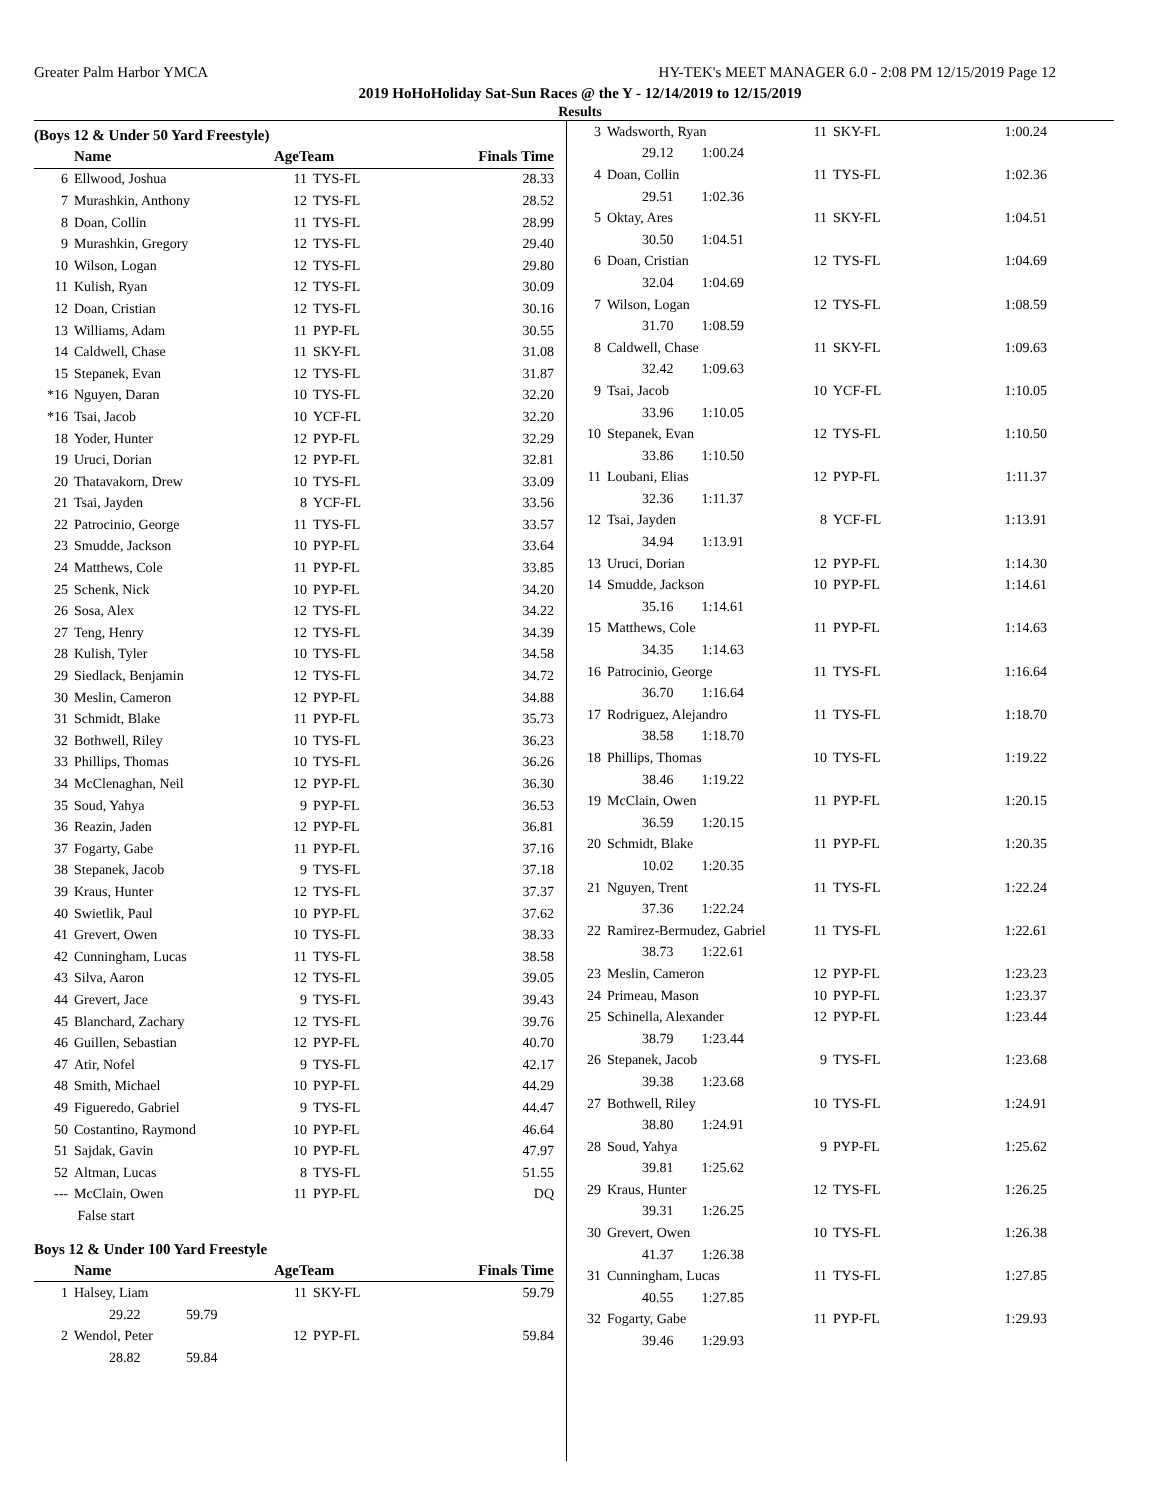Greater Palm Harbor YMCA HY-TEK's MEET MANAGER 6.0 - 2:08 PM 12/15/2019 Page 12
2019 HoHoHoliday Sat-Sun Races @ the Y - 12/14/2019 to 12/15/2019
Results
(Boys 12 & Under 50 Yard Freestyle)
| | Name | AgeTeam | | Finals Time |
| --- | --- | --- | --- | --- |
| 6 | Ellwood, Joshua | 11 | TYS-FL | 28.33 |
| 7 | Murashkin, Anthony | 12 | TYS-FL | 28.52 |
| 8 | Doan, Collin | 11 | TYS-FL | 28.99 |
| 9 | Murashkin, Gregory | 12 | TYS-FL | 29.40 |
| 10 | Wilson, Logan | 12 | TYS-FL | 29.80 |
| 11 | Kulish, Ryan | 12 | TYS-FL | 30.09 |
| 12 | Doan, Cristian | 12 | TYS-FL | 30.16 |
| 13 | Williams, Adam | 11 | PYP-FL | 30.55 |
| 14 | Caldwell, Chase | 11 | SKY-FL | 31.08 |
| 15 | Stepanek, Evan | 12 | TYS-FL | 31.87 |
| *16 | Nguyen, Daran | 10 | TYS-FL | 32.20 |
| *16 | Tsai, Jacob | 10 | YCF-FL | 32.20 |
| 18 | Yoder, Hunter | 12 | PYP-FL | 32.29 |
| 19 | Uruci, Dorian | 12 | PYP-FL | 32.81 |
| 20 | Thatavakorn, Drew | 10 | TYS-FL | 33.09 |
| 21 | Tsai, Jayden | 8 | YCF-FL | 33.56 |
| 22 | Patrocinio, George | 11 | TYS-FL | 33.57 |
| 23 | Smudde, Jackson | 10 | PYP-FL | 33.64 |
| 24 | Matthews, Cole | 11 | PYP-FL | 33.85 |
| 25 | Schenk, Nick | 10 | PYP-FL | 34.20 |
| 26 | Sosa, Alex | 12 | TYS-FL | 34.22 |
| 27 | Teng, Henry | 12 | TYS-FL | 34.39 |
| 28 | Kulish, Tyler | 10 | TYS-FL | 34.58 |
| 29 | Siedlack, Benjamin | 12 | TYS-FL | 34.72 |
| 30 | Meslin, Cameron | 12 | PYP-FL | 34.88 |
| 31 | Schmidt, Blake | 11 | PYP-FL | 35.73 |
| 32 | Bothwell, Riley | 10 | TYS-FL | 36.23 |
| 33 | Phillips, Thomas | 10 | TYS-FL | 36.26 |
| 34 | McClenaghan, Neil | 12 | PYP-FL | 36.30 |
| 35 | Soud, Yahya | 9 | PYP-FL | 36.53 |
| 36 | Reazin, Jaden | 12 | PYP-FL | 36.81 |
| 37 | Fogarty, Gabe | 11 | PYP-FL | 37.16 |
| 38 | Stepanek, Jacob | 9 | TYS-FL | 37.18 |
| 39 | Kraus, Hunter | 12 | TYS-FL | 37.37 |
| 40 | Swietlik, Paul | 10 | PYP-FL | 37.62 |
| 41 | Grevert, Owen | 10 | TYS-FL | 38.33 |
| 42 | Cunningham, Lucas | 11 | TYS-FL | 38.58 |
| 43 | Silva, Aaron | 12 | TYS-FL | 39.05 |
| 44 | Grevert, Jace | 9 | TYS-FL | 39.43 |
| 45 | Blanchard, Zachary | 12 | TYS-FL | 39.76 |
| 46 | Guillen, Sebastian | 12 | PYP-FL | 40.70 |
| 47 | Atir, Nofel | 9 | TYS-FL | 42.17 |
| 48 | Smith, Michael | 10 | PYP-FL | 44.29 |
| 49 | Figueredo, Gabriel | 9 | TYS-FL | 44.47 |
| 50 | Costantino, Raymond | 10 | PYP-FL | 46.64 |
| 51 | Sajdak, Gavin | 10 | PYP-FL | 47.97 |
| 52 | Altman, Lucas | 8 | TYS-FL | 51.55 |
| --- | McClain, Owen | 11 | PYP-FL | DQ |
| | False start | | | |
Boys 12 & Under 100 Yard Freestyle
| | Name | AgeTeam | | Finals Time |
| --- | --- | --- | --- | --- |
| 1 | Halsey, Liam | 11 | SKY-FL | 59.79 |
| | 29.22 59.79 | | | |
| 2 | Wendol, Peter | 12 | PYP-FL | 59.84 |
| | 28.82 59.84 | | | |
| 3 | Wadsworth, Ryan | 11 | SKY-FL | 1:00.24 |
| | 29.12 1:00.24 | | | |
| 4 | Doan, Collin | 11 | TYS-FL | 1:02.36 |
| | 29.51 1:02.36 | | | |
| 5 | Oktay, Ares | 11 | SKY-FL | 1:04.51 |
| | 30.50 1:04.51 | | | |
| 6 | Doan, Cristian | 12 | TYS-FL | 1:04.69 |
| | 32.04 1:04.69 | | | |
| 7 | Wilson, Logan | 12 | TYS-FL | 1:08.59 |
| | 31.70 1:08.59 | | | |
| 8 | Caldwell, Chase | 11 | SKY-FL | 1:09.63 |
| | 32.42 1:09.63 | | | |
| 9 | Tsai, Jacob | 10 | YCF-FL | 1:10.05 |
| | 33.96 1:10.05 | | | |
| 10 | Stepanek, Evan | 12 | TYS-FL | 1:10.50 |
| | 33.86 1:10.50 | | | |
| 11 | Loubani, Elias | 12 | PYP-FL | 1:11.37 |
| | 32.36 1:11.37 | | | |
| 12 | Tsai, Jayden | 8 | YCF-FL | 1:13.91 |
| | 34.94 1:13.91 | | | |
| 13 | Uruci, Dorian | 12 | PYP-FL | 1:14.30 |
| 14 | Smudde, Jackson | 10 | PYP-FL | 1:14.61 |
| | 35.16 1:14.61 | | | |
| 15 | Matthews, Cole | 11 | PYP-FL | 1:14.63 |
| | 34.35 1:14.63 | | | |
| 16 | Patrocinio, George | 11 | TYS-FL | 1:16.64 |
| | 36.70 1:16.64 | | | |
| 17 | Rodriguez, Alejandro | 11 | TYS-FL | 1:18.70 |
| | 38.58 1:18.70 | | | |
| 18 | Phillips, Thomas | 10 | TYS-FL | 1:19.22 |
| | 38.46 1:19.22 | | | |
| 19 | McClain, Owen | 11 | PYP-FL | 1:20.15 |
| | 36.59 1:20.15 | | | |
| 20 | Schmidt, Blake | 11 | PYP-FL | 1:20.35 |
| | 10.02 1:20.35 | | | |
| 21 | Nguyen, Trent | 11 | TYS-FL | 1:22.24 |
| | 37.36 1:22.24 | | | |
| 22 | Ramirez-Bermudez, Gabriel | 11 | TYS-FL | 1:22.61 |
| | 38.73 1:22.61 | | | |
| 23 | Meslin, Cameron | 12 | PYP-FL | 1:23.23 |
| 24 | Primeau, Mason | 10 | PYP-FL | 1:23.37 |
| 25 | Schinella, Alexander | 12 | PYP-FL | 1:23.44 |
| | 38.79 1:23.44 | | | |
| 26 | Stepanek, Jacob | 9 | TYS-FL | 1:23.68 |
| | 39.38 1:23.68 | | | |
| 27 | Bothwell, Riley | 10 | TYS-FL | 1:24.91 |
| | 38.80 1:24.91 | | | |
| 28 | Soud, Yahya | 9 | PYP-FL | 1:25.62 |
| | 39.81 1:25.62 | | | |
| 29 | Kraus, Hunter | 12 | TYS-FL | 1:26.25 |
| | 39.31 1:26.25 | | | |
| 30 | Grevert, Owen | 10 | TYS-FL | 1:26.38 |
| | 41.37 1:26.38 | | | |
| 31 | Cunningham, Lucas | 11 | TYS-FL | 1:27.85 |
| | 40.55 1:27.85 | | | |
| 32 | Fogarty, Gabe | 11 | PYP-FL | 1:29.93 |
| | 39.46 1:29.93 | | | |